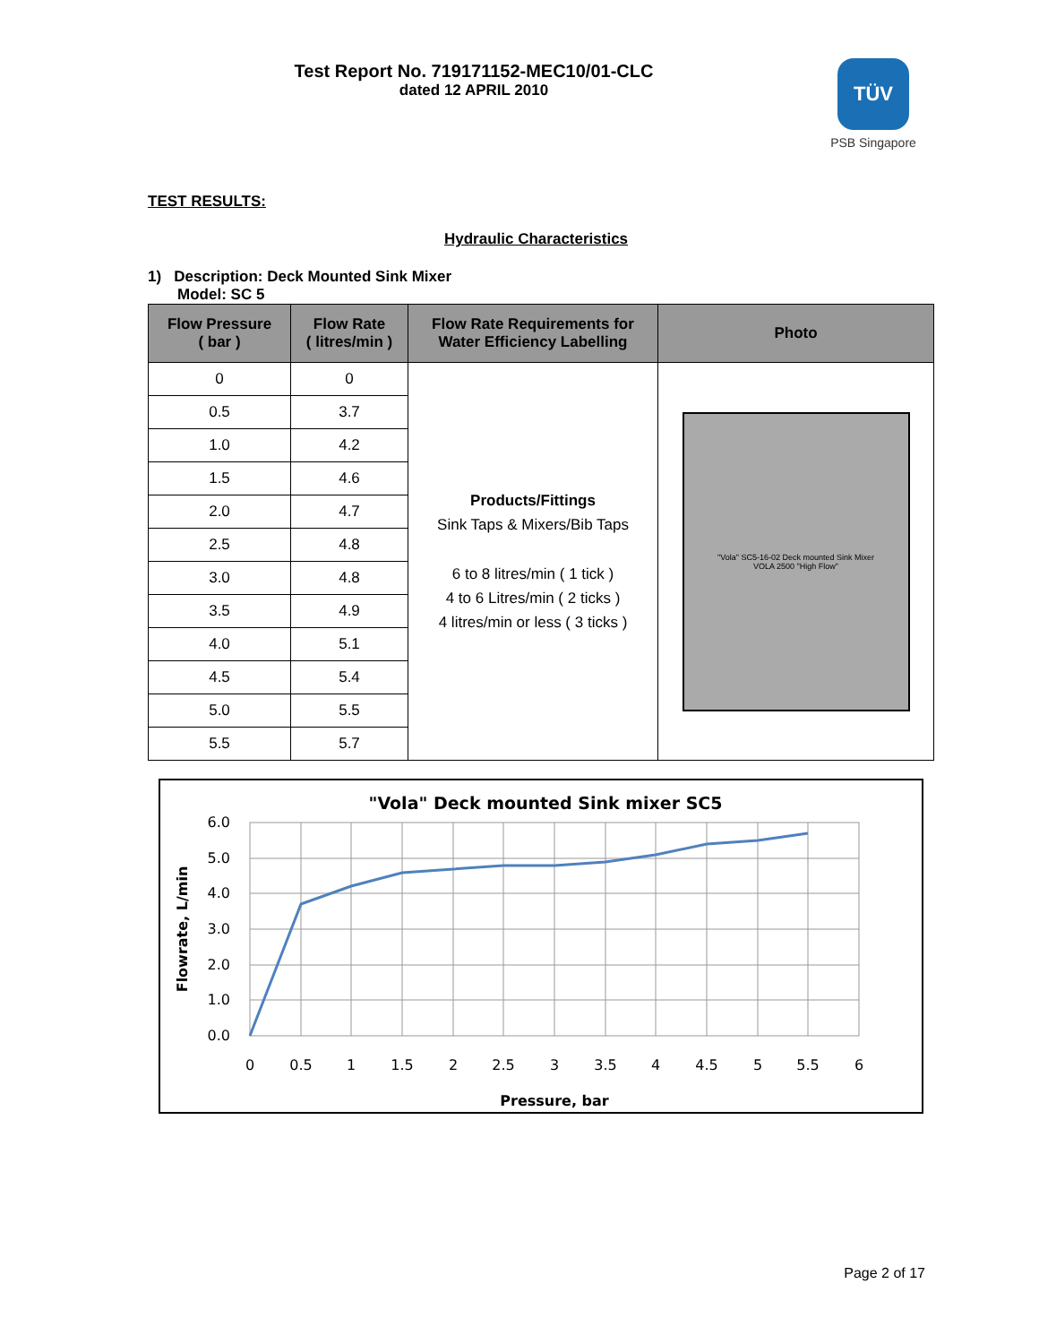Test Report No. 719171152-MEC10/01-CLC
dated 12 APRIL 2010
TÜV
PSB Singapore
TEST RESULTS:
Hydraulic Characteristics
1) Description: Deck Mounted Sink Mixer
Model: SC 5
| Flow Pressure ( bar ) | Flow Rate ( litres/min ) | Flow Rate Requirements for Water Efficiency Labelling | Photo |
| --- | --- | --- | --- |
| 0 | 0 | Products/Fittings Sink Taps & Mixers/Bib Taps 6 to 8 litres/min ( 1 tick ) 4 to 6 Litres/min ( 2 ticks ) 4 litres/min or less ( 3 ticks ) | "Vola" SC5-16-02 Deck mounted Sink Mixer VOLA 2500 "High Flow" |
| 0.5 | 3.7 | | |
| 1.0 | 4.2 | | |
| 1.5 | 4.6 | | |
| 2.0 | 4.7 | | |
| 2.5 | 4.8 | | |
| 3.0 | 4.8 | | |
| 3.5 | 4.9 | | |
| 4.0 | 5.1 | | |
| 4.5 | 5.4 | | |
| 5.0 | 5.5 | | |
| 5.5 | 5.7 | | |
"Vola" Deck mounted Sink mixer SC5
6.0
5.0
4.0
3.0
2.0
1.0
0.0
0
0.5
1
1.5
2
2.5
3
3.5
4
4.5
5
5.5
6
Pressure, bar
Flowrate, L/min
Page 2 of 17